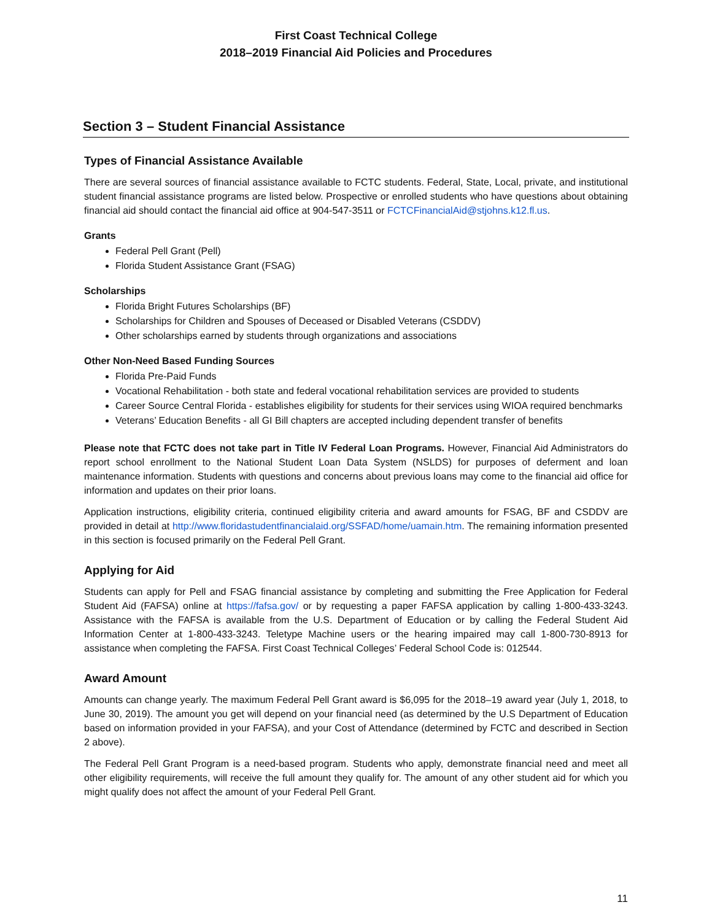First Coast Technical College
2018–2019 Financial Aid Policies and Procedures
Section 3 – Student Financial Assistance
Types of Financial Assistance Available
There are several sources of financial assistance available to FCTC students. Federal, State, Local, private, and institutional student financial assistance programs are listed below. Prospective or enrolled students who have questions about obtaining financial aid should contact the financial aid office at 904-547-3511 or FCTCFinancialAid@stjohns.k12.fl.us.
Grants
Federal Pell Grant (Pell)
Florida Student Assistance Grant (FSAG)
Scholarships
Florida Bright Futures Scholarships (BF)
Scholarships for Children and Spouses of Deceased or Disabled Veterans (CSDDV)
Other scholarships earned by students through organizations and associations
Other Non-Need Based Funding Sources
Florida Pre-Paid Funds
Vocational Rehabilitation - both state and federal vocational rehabilitation services are provided to students
Career Source Central Florida - establishes eligibility for students for their services using WIOA required benchmarks
Veterans’ Education Benefits - all GI Bill chapters are accepted including dependent transfer of benefits
Please note that FCTC does not take part in Title IV Federal Loan Programs. However, Financial Aid Administrators do report school enrollment to the National Student Loan Data System (NSLDS) for purposes of deferment and loan maintenance information. Students with questions and concerns about previous loans may come to the financial aid office for information and updates on their prior loans.
Application instructions, eligibility criteria, continued eligibility criteria and award amounts for FSAG, BF and CSDDV are provided in detail at http://www.floridastudentfinancialaid.org/SSFAD/home/uamain.htm. The remaining information presented in this section is focused primarily on the Federal Pell Grant.
Applying for Aid
Students can apply for Pell and FSAG financial assistance by completing and submitting the Free Application for Federal Student Aid (FAFSA) online at https://fafsa.gov/ or by requesting a paper FAFSA application by calling 1-800-433-3243. Assistance with the FAFSA is available from the U.S. Department of Education or by calling the Federal Student Aid Information Center at 1-800-433-3243. Teletype Machine users or the hearing impaired may call 1-800-730-8913 for assistance when completing the FAFSA. First Coast Technical Colleges’ Federal School Code is: 012544.
Award Amount
Amounts can change yearly. The maximum Federal Pell Grant award is $6,095 for the 2018–19 award year (July 1, 2018, to June 30, 2019). The amount you get will depend on your financial need (as determined by the U.S Department of Education based on information provided in your FAFSA), and your Cost of Attendance (determined by FCTC and described in Section 2 above).
The Federal Pell Grant Program is a need-based program. Students who apply, demonstrate financial need and meet all other eligibility requirements, will receive the full amount they qualify for. The amount of any other student aid for which you might qualify does not affect the amount of your Federal Pell Grant.
11